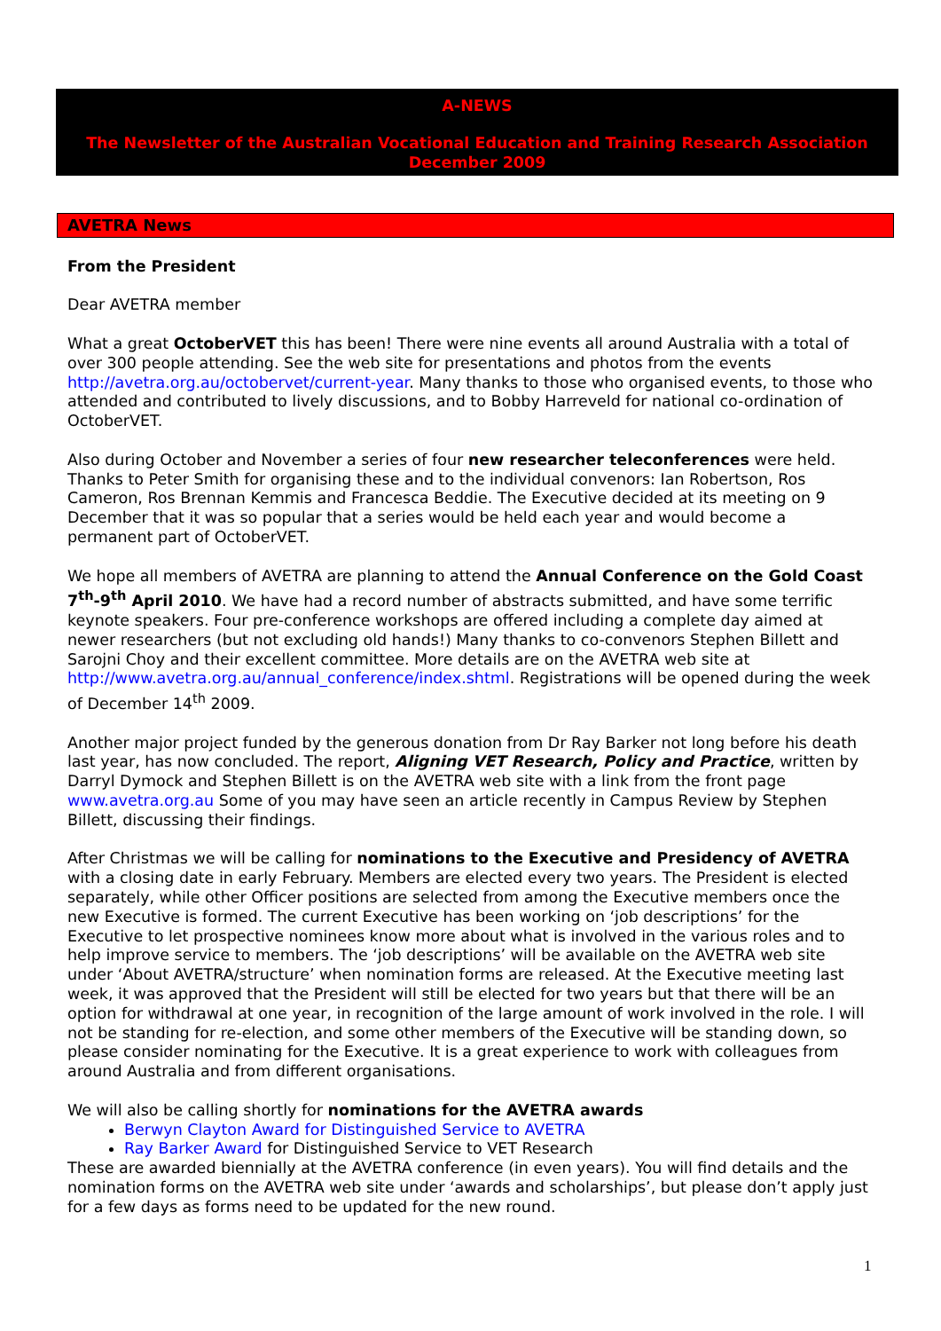A-NEWS
The Newsletter of the Australian Vocational Education and Training Research Association
December 2009
AVETRA News
From the President
Dear AVETRA member
What a great OctoberVET this has been! There were nine events all around Australia with a total of over 300 people attending. See the web site for presentations and photos from the events http://avetra.org.au/octobervet/current-year. Many thanks to those who organised events, to those who attended and contributed to lively discussions, and to Bobby Harreveld for national co-ordination of OctoberVET.
Also during October and November a series of four new researcher teleconferences were held. Thanks to Peter Smith for organising these and to the individual convenors: Ian Robertson, Ros Cameron, Ros Brennan Kemmis and Francesca Beddie. The Executive decided at its meeting on 9 December that it was so popular that a series would be held each year and would become a permanent part of OctoberVET.
We hope all members of AVETRA are planning to attend the Annual Conference on the Gold Coast 7<sup>th</sup>-9<sup>th</sup> April 2010. We have had a record number of abstracts submitted, and have some terrific keynote speakers. Four pre-conference workshops are offered including a complete day aimed at newer researchers (but not excluding old hands!) Many thanks to co-convenors Stephen Billett and Sarojni Choy and their excellent committee. More details are on the AVETRA web site at http://www.avetra.org.au/annual_conference/index.shtml. Registrations will be opened during the week of December 14<sup>th</sup> 2009.
Another major project funded by the generous donation from Dr Ray Barker not long before his death last year, has now concluded. The report, Aligning VET Research, Policy and Practice, written by Darryl Dymock and Stephen Billett is on the AVETRA web site with a link from the front page www.avetra.org.au Some of you may have seen an article recently in Campus Review by Stephen Billett, discussing their findings.
After Christmas we will be calling for nominations to the Executive and Presidency of AVETRA with a closing date in early February. Members are elected every two years. The President is elected separately, while other Officer positions are selected from among the Executive members once the new Executive is formed. The current Executive has been working on ‘job descriptions’ for the Executive to let prospective nominees know more about what is involved in the various roles and to help improve service to members. The ‘job descriptions’ will be available on the AVETRA web site under ‘About AVETRA/structure’ when nomination forms are released. At the Executive meeting last week, it was approved that the President will still be elected for two years but that there will be an option for withdrawal at one year, in recognition of the large amount of work involved in the role. I will not be standing for re-election, and some other members of the Executive will be standing down, so please consider nominating for the Executive. It is a great experience to work with colleagues from around Australia and from different organisations.
We will also be calling shortly for nominations for the AVETRA awards
Berwyn Clayton Award for Distinguished Service to AVETRA
Ray Barker Award for Distinguished Service to VET Research
These are awarded biennially at the AVETRA conference (in even years). You will find details and the nomination forms on the AVETRA web site under ‘awards and scholarships’, but please don’t apply just for a few days as forms need to be updated for the new round.
1